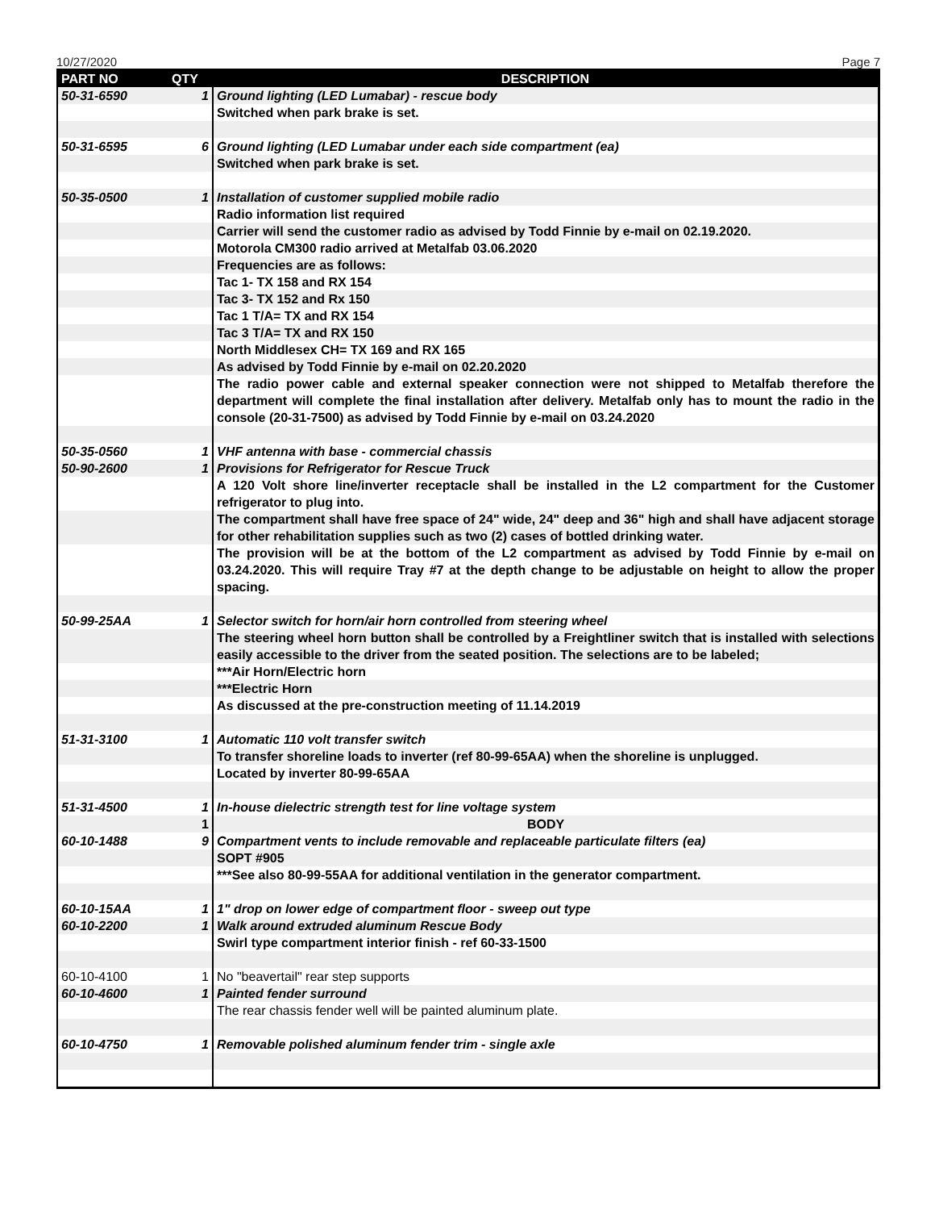10/27/2020 Page 7
| PART NO | QTY | DESCRIPTION |
| --- | --- | --- |
| 50-31-6590 | 1 | Ground lighting (LED Lumabar) - rescue body |
| | | Switched when park brake is set. |
| 50-31-6595 | 6 | Ground lighting (LED Lumabar under each side compartment (ea) |
| | | Switched when park brake is set. |
| 50-35-0500 | 1 | Installation of customer supplied mobile radio |
| | | Radio information list required |
| | | Carrier will send the customer radio as advised by Todd Finnie by e-mail on 02.19.2020. |
| | | Motorola CM300 radio arrived at Metalfab 03.06.2020 |
| | | Frequencies are as follows: |
| | | Tac 1- TX 158 and RX 154 |
| | | Tac 3- TX 152 and Rx 150 |
| | | Tac 1 T/A= TX and RX 154 |
| | | Tac 3 T/A= TX and RX 150 |
| | | North Middlesex CH= TX 169 and RX 165 |
| | | As advised by Todd Finnie by e-mail on 02.20.2020 |
| | | The radio power cable and external speaker connection were not shipped to Metalfab therefore the department will complete the final installation after delivery. Metalfab only has to mount the radio in the console (20-31-7500) as advised by Todd Finnie by e-mail on 03.24.2020 |
| 50-35-0560 | 1 | VHF antenna with base - commercial chassis |
| 50-90-2600 | 1 | Provisions for Refrigerator for Rescue Truck |
| | | A 120 Volt shore line/inverter receptacle shall be installed in the L2 compartment for the Customer refrigerator to plug into. |
| | | The compartment shall have free space of 24" wide, 24" deep and 36" high and shall have adjacent storage for other rehabilitation supplies such as two (2) cases of bottled drinking water. |
| | | The provision will be at the bottom of the L2 compartment as advised by Todd Finnie by e-mail on 03.24.2020. This will require Tray #7 at the depth change to be adjustable on height to allow the proper spacing. |
| 50-99-25AA | 1 | Selector switch for horn/air horn controlled from steering wheel |
| | | The steering wheel horn button shall be controlled by a Freightliner switch that is installed with selections easily accessible to the driver from the seated position. The selections are to be labeled; |
| | | ***Air Horn/Electric horn |
| | | ***Electric Horn |
| | | As discussed at the pre-construction meeting of 11.14.2019 |
| 51-31-3100 | 1 | Automatic 110 volt transfer switch |
| | | To transfer shoreline loads to inverter (ref 80-99-65AA) when the shoreline is unplugged. |
| | | Located by inverter 80-99-65AA |
| 51-31-4500 | 1 | In-house dielectric strength test for line voltage system |
| | 1 | BODY |
| 60-10-1488 | 9 | Compartment vents to include removable and replaceable particulate filters (ea) |
| | | SOPT #905 |
| | | ***See also 80-99-55AA for additional ventilation in the generator compartment. |
| 60-10-15AA | 1 | 1" drop on lower edge of compartment floor - sweep out type |
| 60-10-2200 | 1 | Walk around extruded aluminum Rescue Body |
| | | Swirl type compartment interior finish - ref 60-33-1500 |
| 60-10-4100 | 1 | No "beavertail" rear step supports |
| 60-10-4600 | 1 | Painted fender surround |
| | | The rear chassis fender well will be painted aluminum plate. |
| 60-10-4750 | 1 | Removable polished aluminum fender trim - single axle |